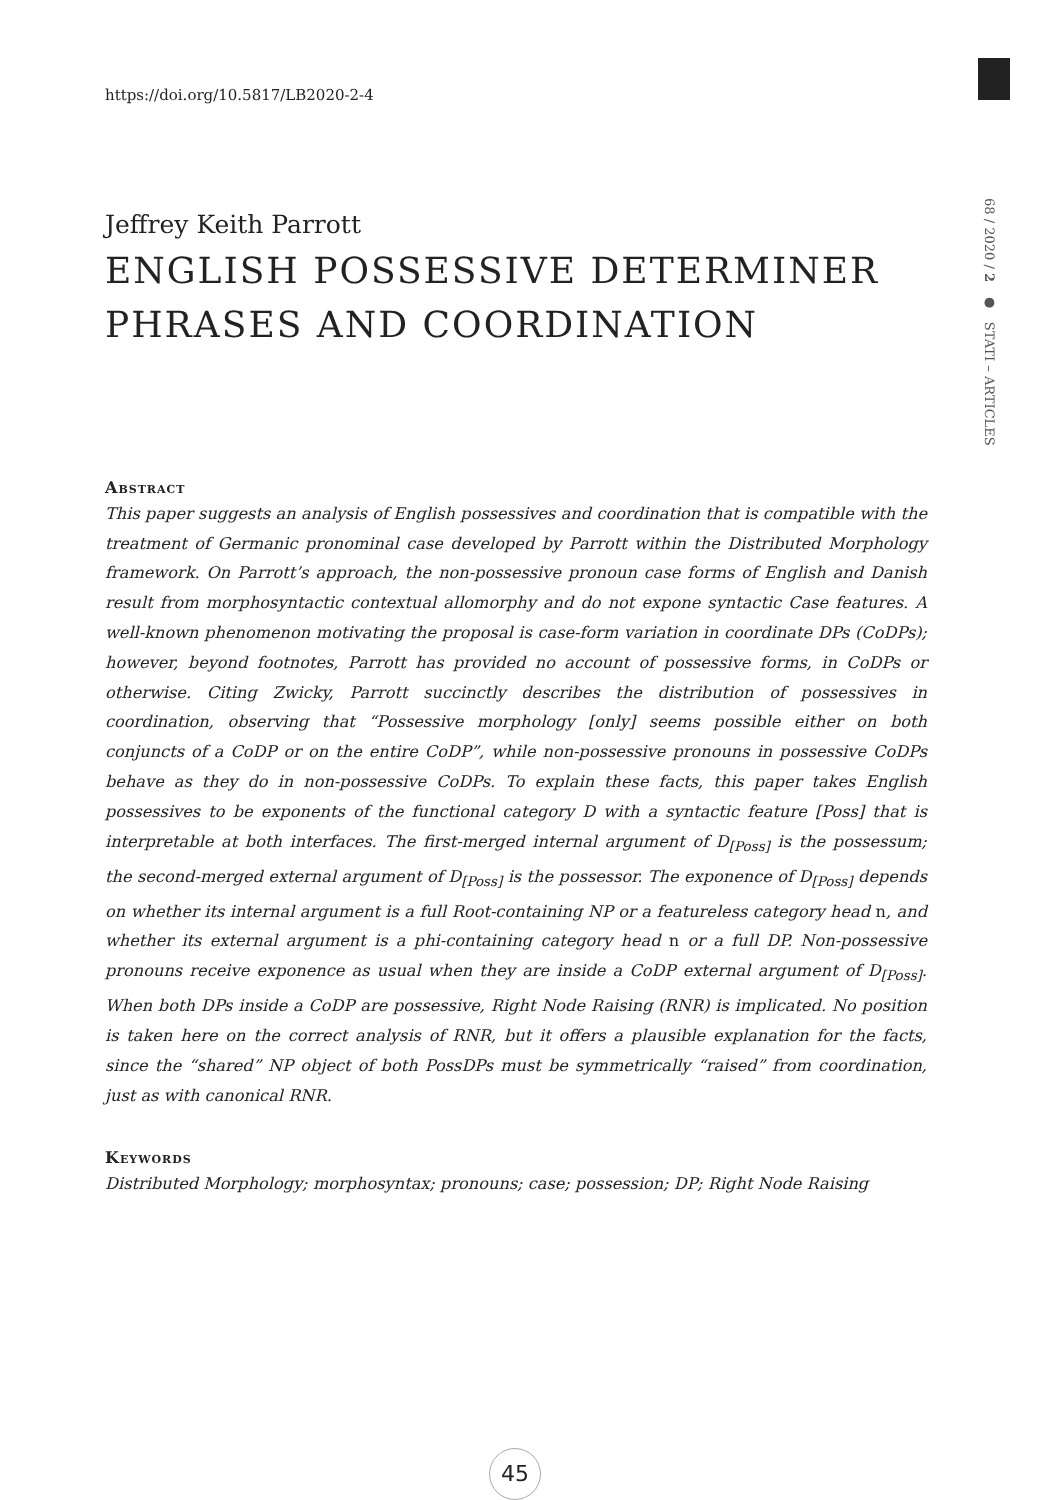https://doi.org/10.5817/LB2020-2-4
68 / 2020 / 2 ● STATI – ARTICLES
Jeffrey Keith Parrott
ENGLISH POSSESSIVE DETERMINER PHRASES AND COORDINATION
Abstract
This paper suggests an analysis of English possessives and coordination that is compatible with the treatment of Germanic pronominal case developed by Parrott within the Distributed Morphology framework. On Parrott’s approach, the non-possessive pronoun case forms of English and Danish result from morphosyntactic contextual allomorphy and do not expone syntactic Case features. A well-known phenomenon motivating the proposal is case-form variation in coordinate DPs (CoDPs); however, beyond footnotes, Parrott has provided no account of possessive forms, in CoDPs or otherwise. Citing Zwicky, Parrott succinctly describes the distribution of possessives in coordination, observing that “Possessive morphology [only] seems possible either on both conjuncts of a CoDP or on the entire CoDP”, while non-possessive pronouns in possessive CoDPs behave as they do in non-possessive CoDPs. To explain these facts, this paper takes English possessives to be exponents of the functional category D with a syntactic feature [Poss] that is interpretable at both interfaces. The first-merged internal argument of D<sub>[Poss]</sub> is the possessum; the second-merged external argument of D<sub>[Poss]</sub> is the possessor. The exponence of D<sub>[Poss]</sub> depends on whether its internal argument is a full Root-containing NP or a featureless category head n, and whether its external argument is a phi-containing category head n or a full DP. Non-possessive pronouns receive exponence as usual when they are inside a CoDP external argument of D<sub>[Poss]</sub>. When both DPs inside a CoDP are possessive, Right Node Raising (RNR) is implicated. No position is taken here on the correct analysis of RNR, but it offers a plausible explanation for the facts, since the “shared” NP object of both PossDPs must be symmetrically “raised” from coordination, just as with canonical RNR.
Keywords
Distributed Morphology; morphosyntax; pronouns; case; possession; DP; Right Node Raising
45